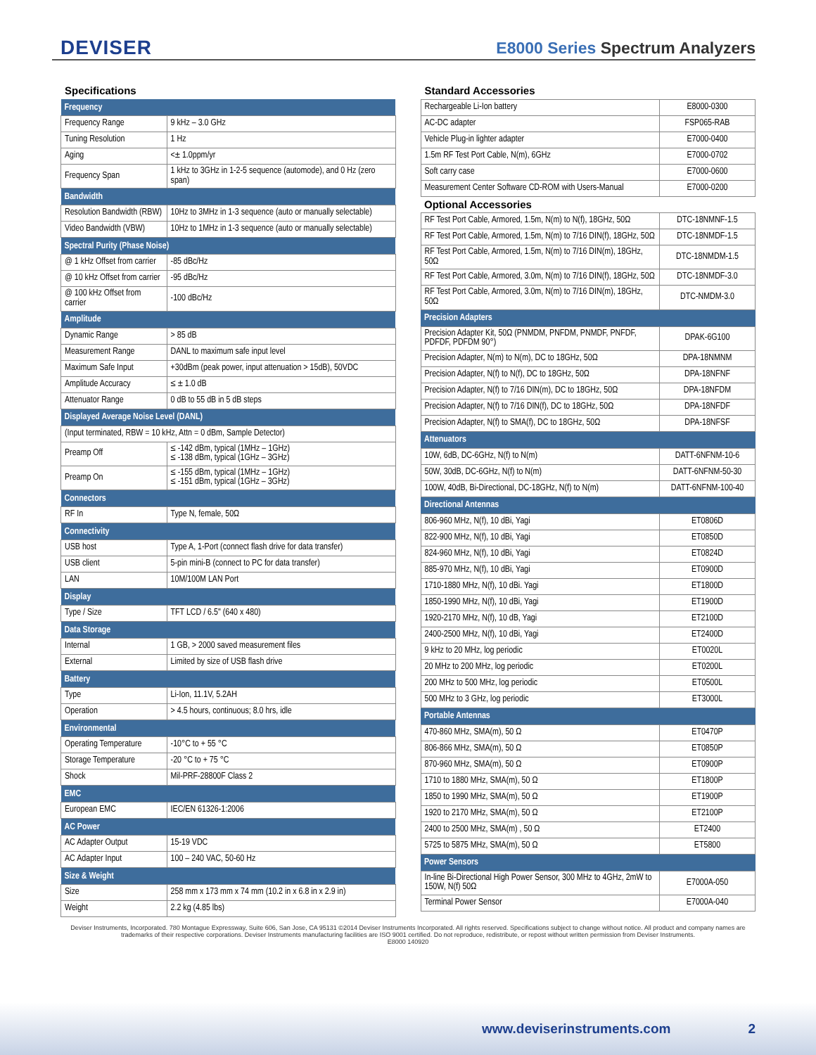DEVISER
E8000 Series Spectrum Analyzers
Specifications
| Frequency | |
| --- | --- |
| Frequency Range | 9 kHz – 3.0 GHz |
| Tuning Resolution | 1 Hz |
| Aging | <± 1.0ppm/yr |
| Frequency Span | 1 kHz to 3GHz in 1-2-5 sequence (automode), and 0 Hz (zero span) |
| Bandwidth | |
| Resolution Bandwidth (RBW) | 10Hz to 3MHz in 1-3 sequence (auto or manually selectable) |
| Video Bandwidth (VBW) | 10Hz to 1MHz in 1-3 sequence (auto or manually selectable) |
| Spectral Purity (Phase Noise) | |
| @ 1 kHz Offset from carrier | -85 dBc/Hz |
| @ 10 kHz Offset from carrier | -95 dBc/Hz |
| @ 100 kHz Offset from carrier | -100 dBc/Hz |
| Amplitude | |
| Dynamic Range | > 85 dB |
| Measurement Range | DANL to maximum safe input level |
| Maximum Safe Input | +30dBm (peak power, input attenuation > 15dB), 50VDC |
| Amplitude Accuracy | ≤ ± 1.0 dB |
| Attenuator Range | 0 dB to 55 dB in 5 dB steps |
| Displayed Average Noise Level (DANL) | |
| (Input terminated, RBW = 10 kHz, Attn = 0 dBm, Sample Detector) | |
| Preamp Off | ≤ -142 dBm, typical (1MHz – 1GHz) ≤ -138 dBm, typical (1GHz – 3GHz) |
| Preamp On | ≤ -155 dBm, typical (1MHz – 1GHz) ≤ -151 dBm, typical (1GHz – 3GHz) |
| Connectors | |
| RF In | Type N, female, 50Ω |
| Connectivity | |
| USB host | Type A, 1-Port (connect flash drive for data transfer) |
| USB client | 5-pin mini-B (connect to PC for data transfer) |
| LAN | 10M/100M LAN Port |
| Display | |
| Type / Size | TFT LCD / 6.5" (640 x 480) |
| Data Storage | |
| Internal | 1 GB, > 2000 saved measurement files |
| External | Limited by size of USB flash drive |
| Battery | |
| Type | Li-Ion, 11.1V, 5.2AH |
| Operation | > 4.5 hours, continuous; 8.0 hrs, idle |
| Environmental | |
| Operating Temperature | -10°C to + 55 °C |
| Storage Temperature | -20 °C to + 75 °C |
| Shock | Mil-PRF-28800F Class 2 |
| EMC | |
| European EMC | IEC/EN 61326-1:2006 |
| AC Power | |
| AC Adapter Output | 15-19 VDC |
| AC Adapter Input | 100 – 240 VAC, 50-60 Hz |
| Size & Weight | |
| Size | 258 mm x 173 mm x 74 mm (10.2 in x 6.8 in x 2.9 in) |
| Weight | 2.2 kg (4.85 lbs) |
Standard Accessories
| Rechargeable Li-Ion battery | E8000-0300 |
| AC-DC adapter | FSP065-RAB |
| Vehicle Plug-in lighter adapter | E7000-0400 |
| 1.5m RF Test Port Cable, N(m), 6GHz | E7000-0702 |
| Soft carry case | E7000-0600 |
| Measurement Center Software CD-ROM with Users-Manual | E7000-0200 |
| Optional Accessories | |
| RF Test Port Cable, Armored, 1.5m, N(m) to N(f), 18GHz, 50Ω | DTC-18NMNF-1.5 |
| RF Test Port Cable, Armored, 1.5m, N(m) to 7/16 DIN(f), 18GHz, 50Ω | DTC-18NMDF-1.5 |
| RF Test Port Cable, Armored, 1.5m, N(m) to 7/16 DIN(m), 18GHz, 50Ω | DTC-18NMDM-1.5 |
| RF Test Port Cable, Armored, 3.0m, N(m) to 7/16 DIN(f), 18GHz, 50Ω | DTC-18NMDF-3.0 |
| RF Test Port Cable, Armored, 3.0m, N(m) to 7/16 DIN(m), 18GHz, 50Ω | DTC-NMDM-3.0 |
| Precision Adapters | |
| Precision Adapter Kit, 50Ω (PNMDM, PNFDM, PNMDF, PNFDF, PDFDF, PDFDM 90°) | DPAK-6G100 |
| Precision Adapter, N(m) to N(m), DC to 18GHz, 50Ω | DPA-18NMNM |
| Precision Adapter, N(f) to N(f), DC to 18GHz, 50Ω | DPA-18NFNF |
| Precision Adapter, N(f) to 7/16 DIN(m), DC to 18GHz, 50Ω | DPA-18NFDM |
| Precision Adapter, N(f) to 7/16 DIN(f), DC to 18GHz, 50Ω | DPA-18NFDF |
| Precision Adapter, N(f) to SMA(f), DC to 18GHz, 50Ω | DPA-18NFSF |
| Attenuators | |
| 10W, 6dB, DC-6GHz, N(f) to N(m) | DATT-6NFNM-10-6 |
| 50W, 30dB, DC-6GHz, N(f) to N(m) | DATT-6NFNM-50-30 |
| 100W, 40dB, Bi-Directional, DC-18GHz, N(f) to N(m) | DATT-6NFNM-100-40 |
| Directional Antennas | |
| 806-960 MHz, N(f), 10 dBi, Yagi | ET0806D |
| 822-900 MHz, N(f), 10 dBi, Yagi | ET0850D |
| 824-960 MHz, N(f), 10 dBi, Yagi | ET0824D |
| 885-970 MHz, N(f), 10 dBi, Yagi | ET0900D |
| 1710-1880 MHz, N(f), 10 dBi. Yagi | ET1800D |
| 1850-1990 MHz, N(f), 10 dBi, Yagi | ET1900D |
| 1920-2170 MHz, N(f), 10 dB, Yagi | ET2100D |
| 2400-2500 MHz, N(f), 10 dBi, Yagi | ET2400D |
| 9 kHz to 20 MHz, log periodic | ET0020L |
| 20 MHz to 200 MHz, log periodic | ET0200L |
| 200 MHz to 500 MHz, log periodic | ET0500L |
| 500 MHz to 3 GHz, log periodic | ET3000L |
| Portable Antennas | |
| 470-860 MHz, SMA(m), 50 Ω | ET0470P |
| 806-866 MHz, SMA(m), 50 Ω | ET0850P |
| 870-960 MHz, SMA(m), 50 Ω | ET0900P |
| 1710 to 1880 MHz, SMA(m), 50 Ω | ET1800P |
| 1850 to 1990 MHz, SMA(m), 50 Ω | ET1900P |
| 1920 to 2170 MHz, SMA(m), 50 Ω | ET2100P |
| 2400 to 2500 MHz, SMA(m) , 50 Ω | ET2400 |
| 5725 to 5875 MHz, SMA(m), 50 Ω | ET5800 |
| Power Sensors | |
| In-line Bi-Directional High Power Sensor, 300 MHz to 4GHz, 2mW to 150W, N(f) 50Ω | E7000A-050 |
| Terminal Power Sensor | E7000A-040 |
Deviser Instruments, Incorporated. 780 Montague Expressway, Suite 606, San Jose, CA 95131 ©2014 Deviser Instruments Incorporated. All rights reserved. Specifications subject to change without notice. All product and company names are trademarks of their respective corporations. Deviser Instruments manufacturing facilities are ISO 9001 certified. Do not reproduce, redistribute, or repost without written permission from Deviser Instruments.
E8000 140920
www.deviserinstruments.com 2